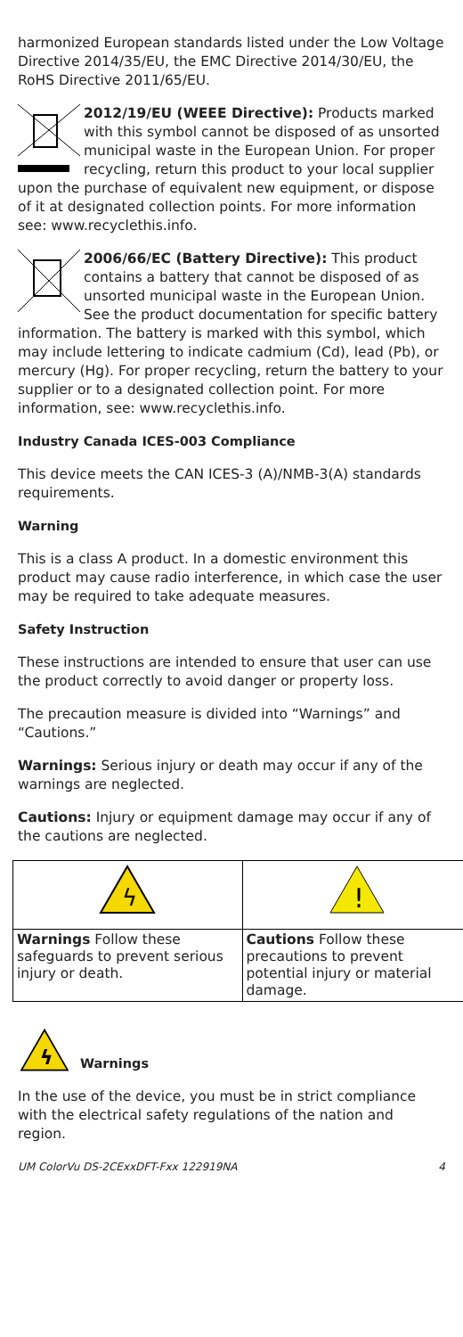harmonized European standards listed under the Low Voltage Directive 2014/35/EU, the EMC Directive 2014/30/EU, the RoHS Directive 2011/65/EU.
2012/19/EU (WEEE Directive): Products marked with this symbol cannot be disposed of as unsorted municipal waste in the European Union. For proper recycling, return this product to your local supplier upon the purchase of equivalent new equipment, or dispose of it at designated collection points. For more information see: www.recyclethis.info.
2006/66/EC (Battery Directive): This product contains a battery that cannot be disposed of as unsorted municipal waste in the European Union. See the product documentation for specific battery information. The battery is marked with this symbol, which may include lettering to indicate cadmium (Cd), lead (Pb), or mercury (Hg). For proper recycling, return the battery to your supplier or to a designated collection point. For more information, see: www.recyclethis.info.
Industry Canada ICES-003 Compliance
This device meets the CAN ICES-3 (A)/NMB-3(A) standards requirements.
Warning
This is a class A product. In a domestic environment this product may cause radio interference, in which case the user may be required to take adequate measures.
Safety Instruction
These instructions are intended to ensure that user can use the product correctly to avoid danger or property loss.
The precaution measure is divided into “Warnings” and “Cautions.”
Warnings: Serious injury or death may occur if any of the warnings are neglected.
Cautions: Injury or equipment damage may occur if any of the cautions are neglected.
| ϟ | ! |
| Warnings Follow these safeguards to prevent serious injury or death. | Cautions Follow these precautions to prevent potential injury or material damage. |
ϟ
Warnings
In the use of the device, you must be in strict compliance with the electrical safety regulations of the nation and region.
UM ColorVu DS-2CExxDFT-Fxx 122919NA 4